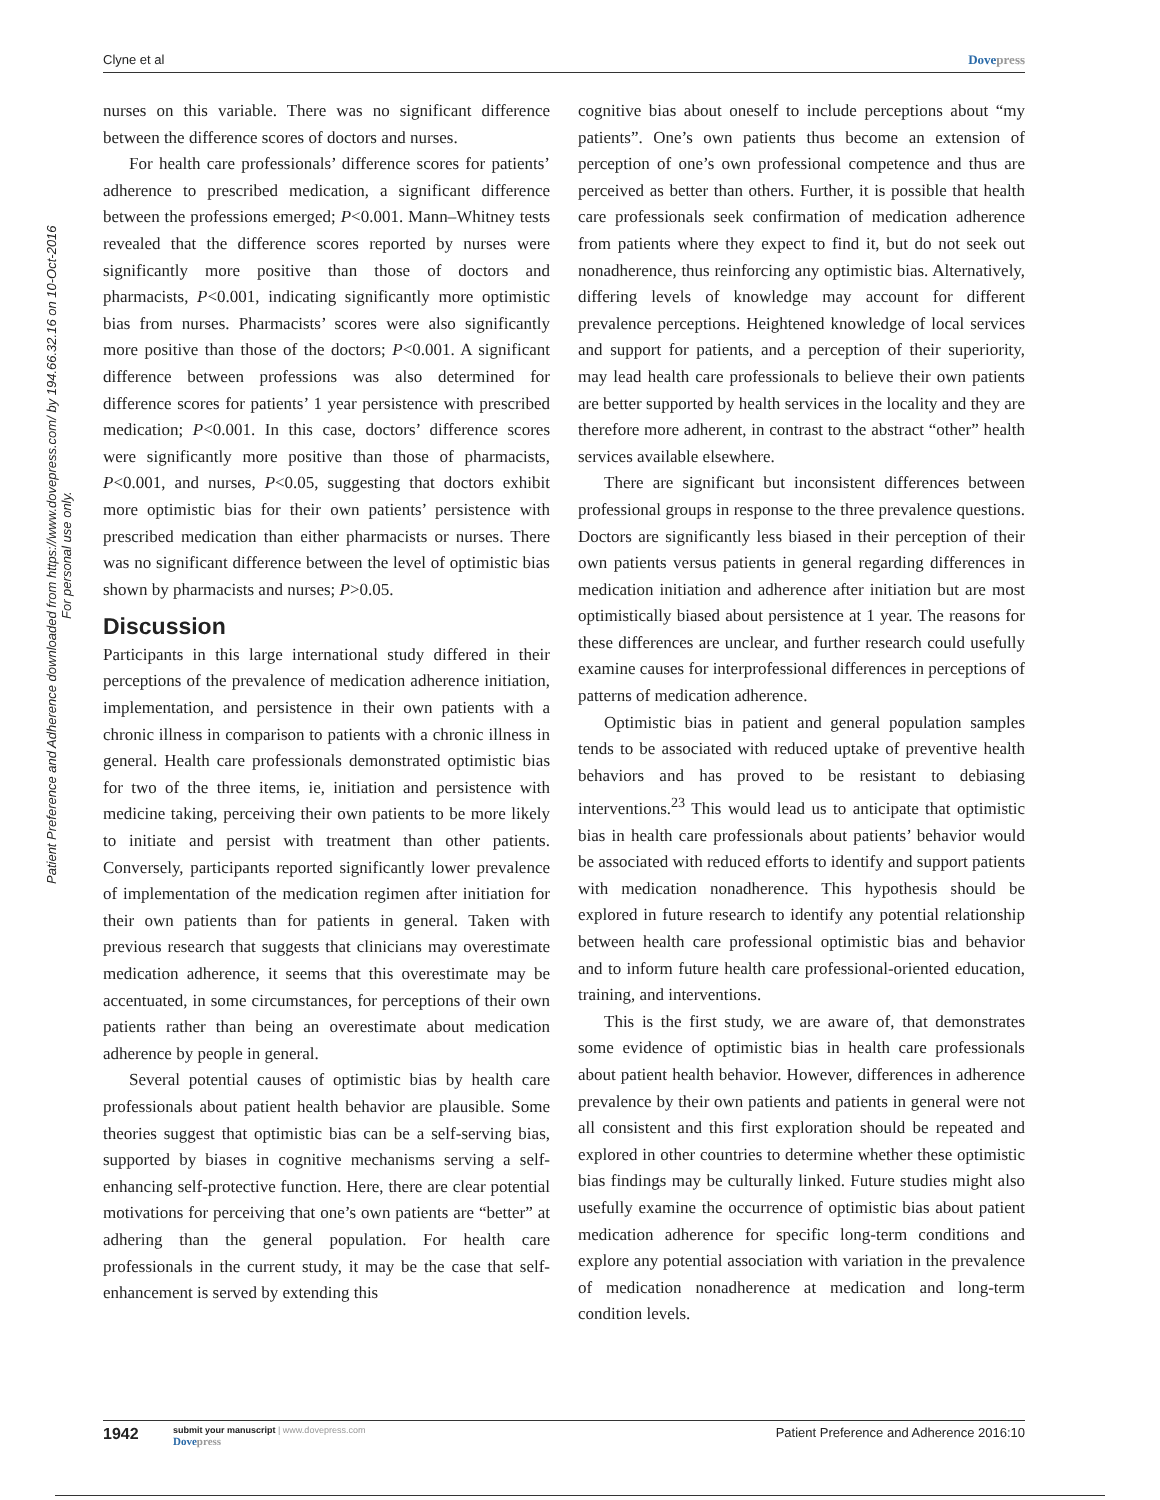Clyne et al Dovepress
Patient Preference and Adherence downloaded from https://www.dovepress.com/ by 194.66.32.16 on 10-Oct-2016
For personal use only.
nurses on this variable. There was no significant difference between the difference scores of doctors and nurses.
For health care professionals’ difference scores for patients’ adherence to prescribed medication, a significant difference between the professions emerged; P<0.001. Mann–Whitney tests revealed that the difference scores reported by nurses were significantly more positive than those of doctors and pharmacists, P<0.001, indicating significantly more optimistic bias from nurses. Pharmacists’ scores were also significantly more positive than those of the doctors; P<0.001. A significant difference between professions was also determined for difference scores for patients’ 1 year persistence with prescribed medication; P<0.001. In this case, doctors’ difference scores were significantly more positive than those of pharmacists, P<0.001, and nurses, P<0.05, suggesting that doctors exhibit more optimistic bias for their own patients’ persistence with prescribed medication than either pharmacists or nurses. There was no significant difference between the level of optimistic bias shown by pharmacists and nurses; P>0.05.
Discussion
Participants in this large international study differed in their perceptions of the prevalence of medication adherence initiation, implementation, and persistence in their own patients with a chronic illness in comparison to patients with a chronic illness in general. Health care professionals demonstrated optimistic bias for two of the three items, ie, initiation and persistence with medicine taking, perceiving their own patients to be more likely to initiate and persist with treatment than other patients. Conversely, participants reported significantly lower prevalence of implementation of the medication regimen after initiation for their own patients than for patients in general. Taken with previous research that suggests that clinicians may overestimate medication adherence, it seems that this overestimate may be accentuated, in some circumstances, for perceptions of their own patients rather than being an overestimate about medication adherence by people in general.
Several potential causes of optimistic bias by health care professionals about patient health behavior are plausible. Some theories suggest that optimistic bias can be a self-serving bias, supported by biases in cognitive mechanisms serving a self-enhancing self-protective function. Here, there are clear potential motivations for perceiving that one’s own patients are “better” at adhering than the general population. For health care professionals in the current study, it may be the case that self-enhancement is served by extending this
cognitive bias about oneself to include perceptions about “my patients”. One’s own patients thus become an extension of perception of one’s own professional competence and thus are perceived as better than others. Further, it is possible that health care professionals seek confirmation of medication adherence from patients where they expect to find it, but do not seek out nonadherence, thus reinforcing any optimistic bias. Alternatively, differing levels of knowledge may account for different prevalence perceptions. Heightened knowledge of local services and support for patients, and a perception of their superiority, may lead health care professionals to believe their own patients are better supported by health services in the locality and they are therefore more adherent, in contrast to the abstract “other” health services available elsewhere.
There are significant but inconsistent differences between professional groups in response to the three prevalence questions. Doctors are significantly less biased in their perception of their own patients versus patients in general regarding differences in medication initiation and adherence after initiation but are most optimistically biased about persistence at 1 year. The reasons for these differences are unclear, and further research could usefully examine causes for interprofessional differences in perceptions of patterns of medication adherence.
Optimistic bias in patient and general population samples tends to be associated with reduced uptake of preventive health behaviors and has proved to be resistant to debiasing interventions.<sup>23</sup> This would lead us to anticipate that optimistic bias in health care professionals about patients’ behavior would be associated with reduced efforts to identify and support patients with medication nonadherence. This hypothesis should be explored in future research to identify any potential relationship between health care professional optimistic bias and behavior and to inform future health care professional-oriented education, training, and interventions.
This is the first study, we are aware of, that demonstrates some evidence of optimistic bias in health care professionals about patient health behavior. However, differences in adherence prevalence by their own patients and patients in general were not all consistent and this first exploration should be repeated and explored in other countries to determine whether these optimistic bias findings may be culturally linked. Future studies might also usefully examine the occurrence of optimistic bias about patient medication adherence for specific long-term conditions and explore any potential association with variation in the prevalence of medication nonadherence at medication and long-term condition levels.
1942 submit your manuscript | www.dovepress.com
Dovepress Patient Preference and Adherence 2016:10